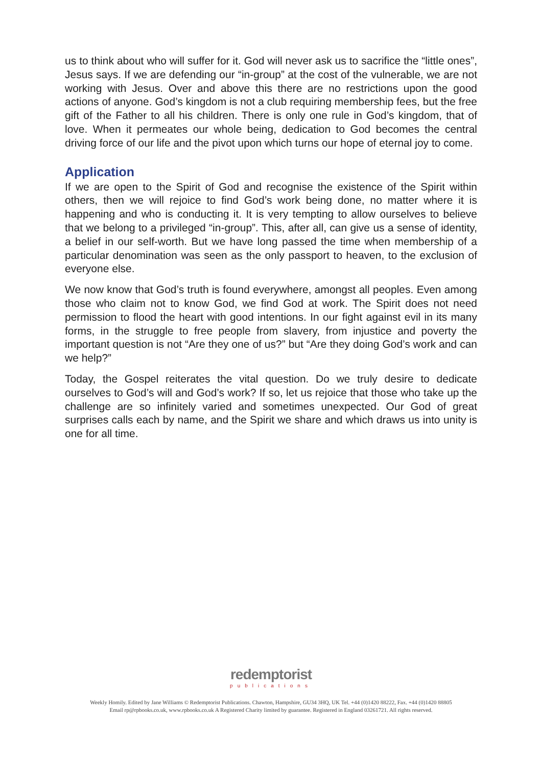us to think about who will suffer for it. God will never ask us to sacrifice the “little ones”, Jesus says. If we are defending our “in-group” at the cost of the vulnerable, we are not working with Jesus. Over and above this there are no restrictions upon the good actions of anyone. God’s kingdom is not a club requiring membership fees, but the free gift of the Father to all his children. There is only one rule in God’s kingdom, that of love. When it permeates our whole being, dedication to God becomes the central driving force of our life and the pivot upon which turns our hope of eternal joy to come.
Application
If we are open to the Spirit of God and recognise the existence of the Spirit within others, then we will rejoice to find God’s work being done, no matter where it is happening and who is conducting it. It is very tempting to allow ourselves to believe that we belong to a privileged “in-group”. This, after all, can give us a sense of identity, a belief in our self-worth. But we have long passed the time when membership of a particular denomination was seen as the only passport to heaven, to the exclusion of everyone else.
We now know that God’s truth is found everywhere, amongst all peoples. Even among those who claim not to know God, we find God at work. The Spirit does not need permission to flood the heart with good intentions. In our fight against evil in its many forms, in the struggle to free people from slavery, from injustice and poverty the important question is not “Are they one of us?” but “Are they doing God’s work and can we help?”
Today, the Gospel reiterates the vital question. Do we truly desire to dedicate ourselves to God’s will and God’s work? If so, let us rejoice that those who take up the challenge are so infinitely varied and sometimes unexpected. Our God of great surprises calls each by name, and the Spirit we share and which draws us into unity is one for all time.
redemptorist
publications
Weekly Homily. Edited by Jane Williams © Redemptorist Publications. Chawton, Hampshire, GU34 3HQ, UK Tel. +44 (0)1420 88222, Fax. +44 (0)1420 88805
Email rp@rpbooks.co.uk, www.rpbooks.co.uk A Registered Charity limited by guarantee. Registered in England 03261721. All rights reserved.